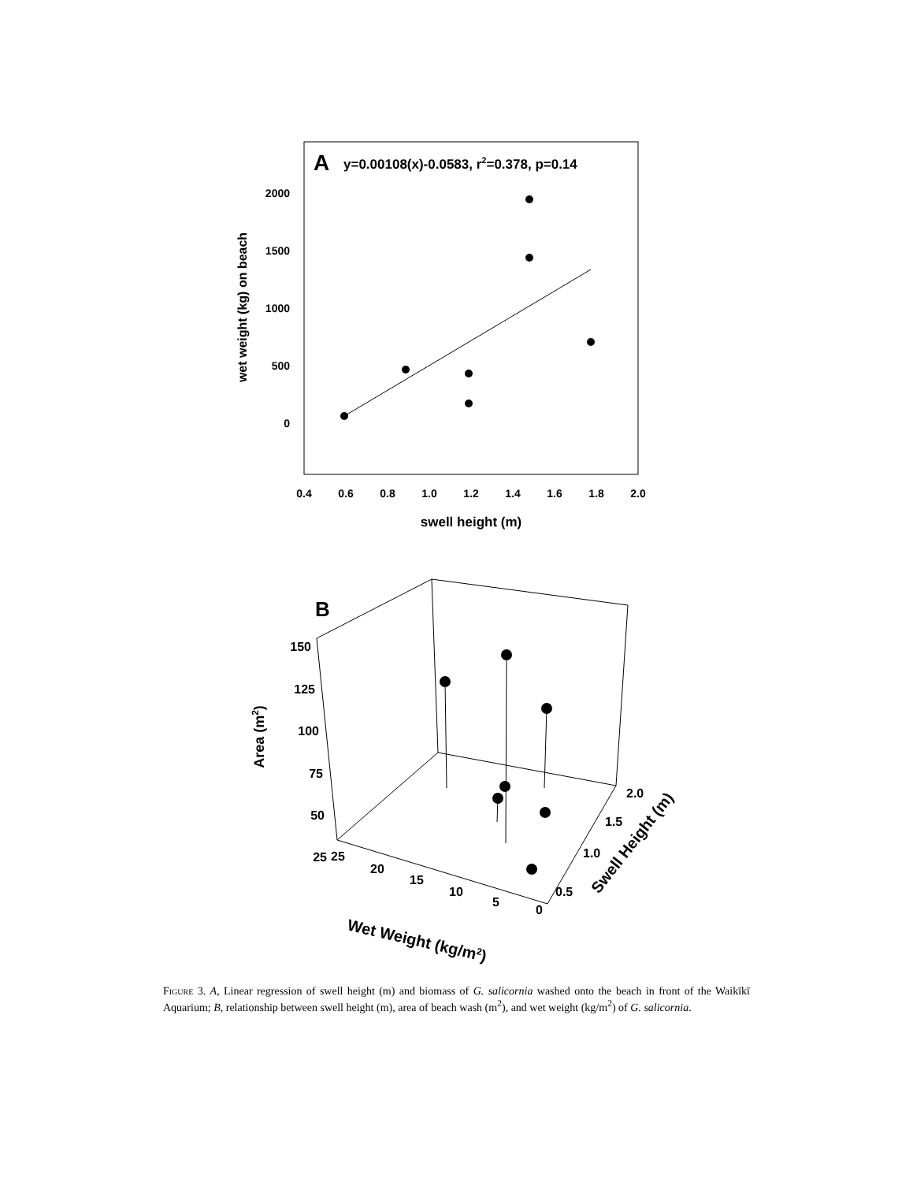A
y=0.00108(x)-0.0583, r2=0.378, p=0.14
2000
1500
1000
500
0
wet weight (kg) on beach
0.4
0.6
0.8
1.0
1.2
1.4
1.6
1.8
2.0
swell height (m)
B
150
125
100
75
50
25
Area (m2)
25
20
15
10
5
0
Wet Weight (kg/m2)
2.0
1.5
1.0
0.5
Swell Height (m)
Figure 3. A, Linear regression of swell height (m) and biomass of G. salicornia washed onto the beach in front of the Waikīkī Aquarium; B, relationship between swell height (m), area of beach wash (m<sup>2</sup>), and wet weight (kg/m<sup>2</sup>) of G. salicornia.